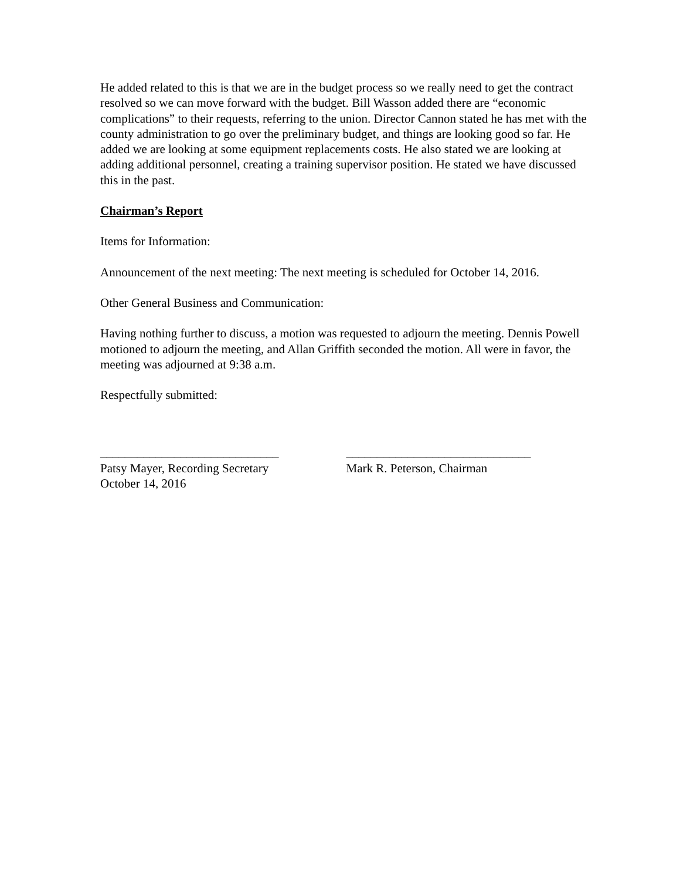He added related to this is that we are in the budget process so we really need to get the contract resolved so we can move forward with the budget. Bill Wasson added there are “economic complications” to their requests, referring to the union. Director Cannon stated he has met with the county administration to go over the preliminary budget, and things are looking good so far. He added we are looking at some equipment replacements costs. He also stated we are looking at adding additional personnel, creating a training supervisor position. He stated we have discussed this in the past.
Chairman’s Report
Items for Information:
Announcement of the next meeting: The next meeting is scheduled for October 14, 2016.
Other General Business and Communication:
Having nothing further to discuss, a motion was requested to adjourn the meeting. Dennis Powell motioned to adjourn the meeting, and Allan Griffith seconded the motion. All were in favor, the meeting was adjourned at 9:38 a.m.
Respectfully submitted:
_____________________________
Patsy Mayer, Recording Secretary
October 14, 2016
______________________________
Mark R. Peterson, Chairman